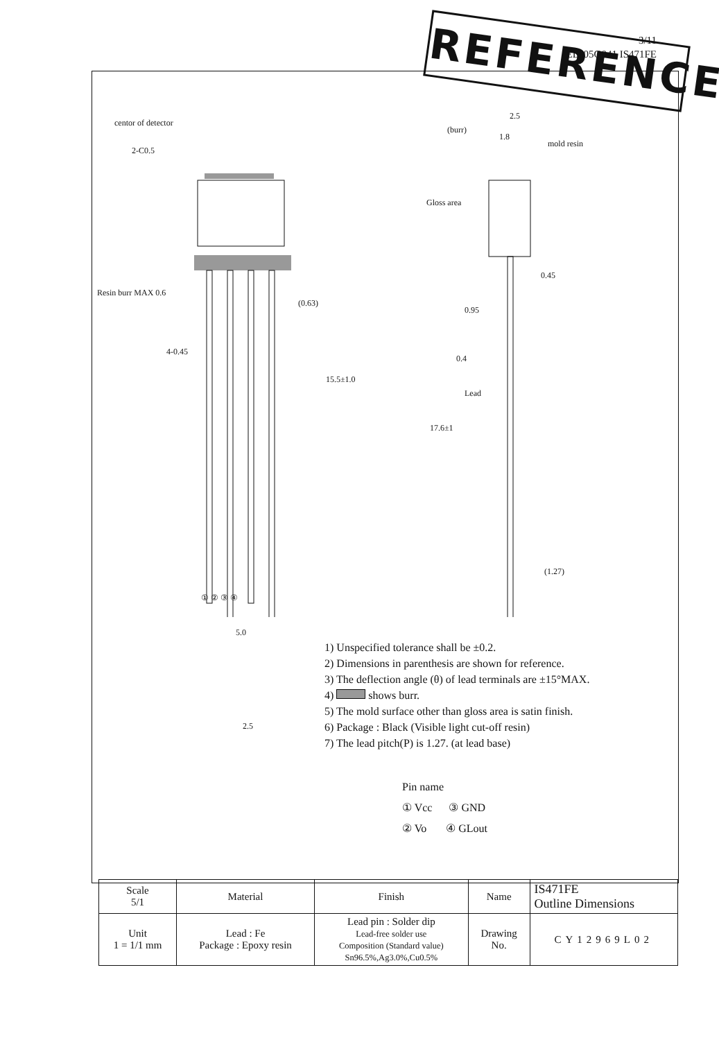REFERENCE
3/11
ED-05G041 IS471FE
centor of detector
2-C0.5
Resin burr MAX 0.6
4-0.45
(0.63)
15.5±1.0
① ② ③ ④
(burr)
1.8
2.5
mold resin
Gloss area
0.45
0.95
0.4
Lead
17.6±1
(1.27)
5.0
2.5
1) Unspecified tolerance shall be ±0.2.
2) Dimensions in parenthesis are shown for reference.
3) The deflection angle (θ) of lead terminals are ±15°MAX.
4) shows burr.
5) The mold surface other than gloss area is satin finish.
6) Package : Black (Visible light cut-off resin)
7) The lead pitch(P) is 1.27. (at lead base)
Pin name
① Vcc ③ GND
② Vo ④ GLout
| Scale 5/1 | Material | Finish | Name | IS471FE Outline Dimensions |
| Unit 1 = 1/1 mm | Lead : Fe Package : Epoxy resin | Lead pin : Solder dip Lead-free solder use Composition (Standard value) Sn96.5%,Ag3.0%,Cu0.5% | Drawing No. | CY12969L02 |